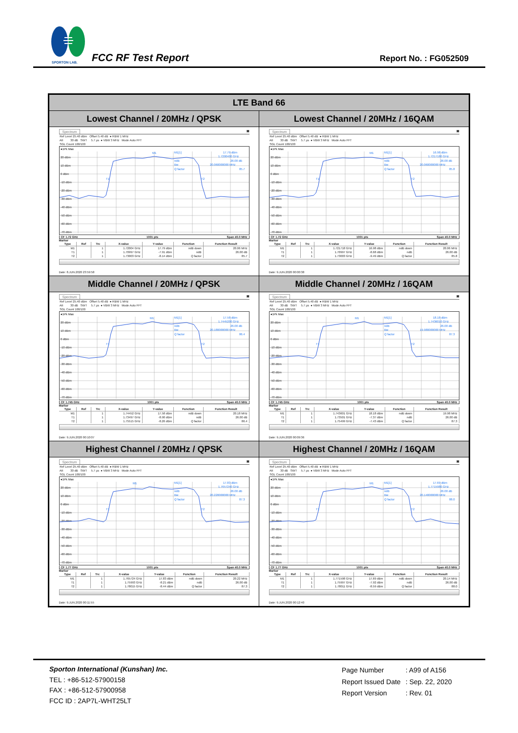SPORTON LAB.
FCC RF Test Report Report No. : FG052509
| LTE Band 66 | |
| Lowest Channel / 20MHz / QPSK | Lowest Channel / 20MHz / 16QAM |
| Spectrum ▣ Ref Level 25.40 dBm Offset 5.40 dB ● RBW 1 MHz Att 30 dB SWT 5.7 µs ● VBW 3 MHz Mode Auto FFT SGL Count 100/100 ●1Pk Max 20 dBm 10 dBm 0 dBm -10 dBm -20 dBm -30 dBm -40 dBm -50 dBm -60 dBm -70 dBm M1 M1[1] 17.79 dBm 1.7200400 GHz ndB 26.00 dB Bw 20.060000000 MHz Q factor 85.7 T1 T2 CF 1.72 GHz 1001 pts Span 40.0 MHz Marker / Type / Ref / Trc / X-value / Y-value / Function / Function Result / / --- / --- / --- / --- / --- / --- / --- / / M1 / / 1 / 1.72004 GHz / 17.79 dBm / ndB down / 20.06 MHz / / T1 / / 1 / 1.70997 GHz / -7.91 dBm / ndB / 26.00 dB / / T2 / / 1 / 1.73003 GHz / -8.14 dBm / Q factor / 85.7 / Date: 8.JUN.2020 23:59:58 | Spectrum ▣ Ref Level 25.40 dBm Offset 5.40 dB ● RBW 1 MHz Att 30 dB SWT 5.7 µs ● VBW 3 MHz Mode Auto FFT SGL Count 100/100 ●1Pk Max 20 dBm 10 dBm 0 dBm -10 dBm -20 dBm -30 dBm -40 dBm -50 dBm -60 dBm -70 dBm M1 M1[1] 16.98 dBm 1.7217180 GHz ndB 26.00 dB Bw 20.060000000 MHz Q factor 85.8 T1 T2 CF 1.72 GHz 1001 pts Span 40.0 MHz Marker / Type / Ref / Trc / X-value / Y-value / Function / Function Result / / --- / --- / --- / --- / --- / --- / --- / / M1 / / 1 / 1.721718 GHz / 16.98 dBm / ndB down / 20.06 MHz / / T1 / / 1 / 1.70997 GHz / -8.68 dBm / ndB / 26.00 dB / / T2 / / 1 / 1.73003 GHz / -9.49 dBm / Q factor / 85.8 / Date: 9.JUN.2020 00:00:38 |
| Middle Channel / 20MHz / QPSK | Middle Channel / 20MHz / 16QAM |
| Spectrum ▣ Ref Level 25.40 dBm Offset 5.40 dB ● RBW 1 MHz Att 30 dB SWT 5.7 µs ● VBW 3 MHz Mode Auto FFT SGL Count 100/100 ●1Pk Max 20 dBm 10 dBm 0 dBm -10 dBm -20 dBm -30 dBm -40 dBm -50 dBm -60 dBm -70 dBm M1 M1[1] 17.58 dBm 1.7445200 GHz ndB 26.00 dB Bw 20.180000000 MHz Q factor 86.4 T1 T2 CF 1.745 GHz 1001 pts Span 40.0 MHz Marker / Type / Ref / Trc / X-value / Y-value / Function / Function Result / / --- / --- / --- / --- / --- / --- / --- / / M1 / / 1 / 1.74452 GHz / 17.58 dBm / ndB down / 20.18 MHz / / T1 / / 1 / 1.73497 GHz / -8.90 dBm / ndB / 26.00 dB / / T2 / / 1 / 1.75515 GHz / -8.26 dBm / Q factor / 86.4 / Date: 9.JUN.2020 00:10:07 | Spectrum ▣ Ref Level 25.40 dBm Offset 5.40 dB ● RBW 1 MHz Att 30 dB SWT 5.7 µs ● VBW 3 MHz Mode Auto FFT SGL Count 100/100 ●1Pk Max 20 dBm 10 dBm 0 dBm -10 dBm -20 dBm -30 dBm -40 dBm -50 dBm -60 dBm -70 dBm M1 M1[1] 18.18 dBm 1.7436010 GHz ndB 26.00 dB Bw 19.980000000 MHz Q factor 87.3 T1 T2 CF 1.745 GHz 1001 pts Span 40.0 MHz Marker / Type / Ref / Trc / X-value / Y-value / Function / Function Result / / --- / --- / --- / --- / --- / --- / --- / / M1 / / 1 / 1.743601 GHz / 18.18 dBm / ndB down / 19.98 MHz / / T1 / / 1 / 1.73501 GHz / -7.37 dBm / ndB / 26.00 dB / / T2 / / 1 / 1.75499 GHz / -7.43 dBm / Q factor / 87.3 / Date: 9.JUN.2020 00:09:36 |
| Highest Channel / 20MHz / QPSK | Highest Channel / 20MHz / 16QAM |
| Spectrum ▣ Ref Level 25.40 dBm Offset 5.40 dB ● RBW 1 MHz Att 30 dB SWT 5.7 µs ● VBW 3 MHz Mode Auto FFT SGL Count 100/100 ●1Pk Max 20 dBm 10 dBm 0 dBm -10 dBm -20 dBm -30 dBm -40 dBm -50 dBm -60 dBm -70 dBm M1 M1[1] 17.83 dBm 1.7657240 GHz ndB 26.00 dB Bw 20.220000000 MHz Q factor 87.3 T1 T2 CF 1.77 GHz 1001 pts Span 40.0 MHz Marker / Type / Ref / Trc / X-value / Y-value / Function / Function Result / / --- / --- / --- / --- / --- / --- / --- / / M1 / / 1 / 1.765724 GHz / 17.83 dBm / ndB down / 20.22 MHz / / T1 / / 1 / 1.75993 GHz / -8.21 dBm / ndB / 26.00 dB / / T2 / / 1 / 1.78015 GHz / -8.44 dBm / Q factor / 87.3 / Date: 9.JUN.2020 00:11:55 | Spectrum ▣ Ref Level 25.40 dBm Offset 5.40 dB ● RBW 1 MHz Att 30 dB SWT 5.7 µs ● VBW 3 MHz Mode Auto FFT SGL Count 100/100 ●1Pk Max 20 dBm 10 dBm 0 dBm -10 dBm -20 dBm -30 dBm -40 dBm -50 dBm -60 dBm -70 dBm M1 M1[1] 17.69 dBm 1.7715980 GHz ndB 26.00 dB Bw 20.140000000 MHz Q factor 88.0 T1 T2 CF 1.77 GHz 1001 pts Span 40.0 MHz Marker / Type / Ref / Trc / X-value / Y-value / Function / Function Result / / --- / --- / --- / --- / --- / --- / --- / / M1 / / 1 / 1.771598 GHz / 17.69 dBm / ndB down / 20.14 MHz / / T1 / / 1 / 1.75997 GHz / -7.92 dBm / ndB / 26.00 dB / / T2 / / 1 / 1.78011 GHz / -8.59 dBm / Q factor / 88.0 / Date: 9.JUN.2020 00:12:40 |
Sporton International (Kunshan) Inc.
TEL : +86-512-57900158
FAX : +86-512-57900958
FCC ID : 2AP7L-WHT25LT
| Page Number | : A99 of A156 |
| Report Issued Date | : Sep. 22, 2020 |
| Report Version | : Rev. 01 |